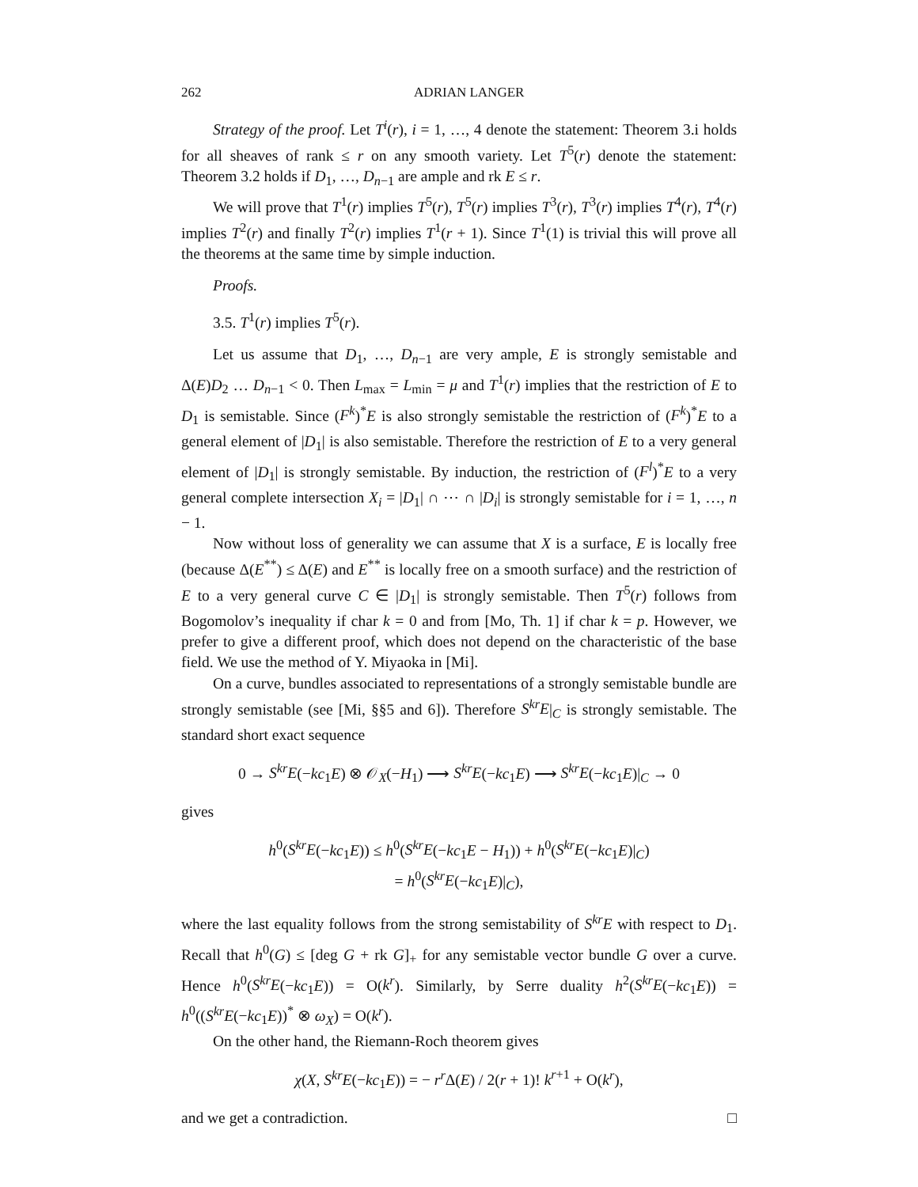262 ADRIAN LANGER
Strategy of the proof. Let T<sup>i</sup>(r), i = 1, …, 4 denote the statement: Theorem 3.i holds for all sheaves of rank ≤ r on any smooth variety. Let T<sup>5</sup>(r) denote the statement: Theorem 3.2 holds if D<sub>1</sub>, …, D<sub>n−1</sub> are ample and rk E ≤ r.
We will prove that T<sup>1</sup>(r) implies T<sup>5</sup>(r), T<sup>5</sup>(r) implies T<sup>3</sup>(r), T<sup>3</sup>(r) implies T<sup>4</sup>(r), T<sup>4</sup>(r) implies T<sup>2</sup>(r) and finally T<sup>2</sup>(r) implies T<sup>1</sup>(r + 1). Since T<sup>1</sup>(1) is trivial this will prove all the theorems at the same time by simple induction.
Proofs.
3.5. T<sup>1</sup>(r) implies T<sup>5</sup>(r).
Let us assume that D<sub>1</sub>, …, D<sub>n−1</sub> are very ample, E is strongly semistable and Δ(E)D<sub>2</sub> … D<sub>n−1</sub> < 0. Then L<sub>max</sub> = L<sub>min</sub> = μ and T<sup>1</sup>(r) implies that the restriction of E to D<sub>1</sub> is semistable. Since (F<sup>k</sup>)<sup>*</sup>E is also strongly semistable the restriction of (F<sup>k</sup>)<sup>*</sup>E to a general element of |D<sub>1</sub>| is also semistable. Therefore the restriction of E to a very general element of |D<sub>1</sub>| is strongly semistable. By induction, the restriction of (F<sup>l</sup>)<sup>*</sup>E to a very general complete intersection X<sub>i</sub> = |D<sub>1</sub>| ∩ ⋯ ∩ |D<sub>i</sub>| is strongly semistable for i = 1, …, n − 1.
Now without loss of generality we can assume that X is a surface, E is locally free (because Δ(E<sup>**</sup>) ≤ Δ(E) and E<sup>**</sup> is locally free on a smooth surface) and the restriction of E to a very general curve C ∈ |D<sub>1</sub>| is strongly semistable. Then T<sup>5</sup>(r) follows from Bogomolov’s inequality if char k = 0 and from [Mo, Th. 1] if char k = p. However, we prefer to give a different proof, which does not depend on the characteristic of the base field. We use the method of Y. Miyaoka in [Mi].
On a curve, bundles associated to representations of a strongly semistable bundle are strongly semistable (see [Mi, §§5 and 6]). Therefore S<sup>kr</sup>E|<sub>C</sub> is strongly semistable. The standard short exact sequence
0 → S<sup>kr</sup>E(−kc<sub>1</sub>E) ⊗ 𝒪<sub>X</sub>(−H<sub>1</sub>) ⟶ S<sup>kr</sup>E(−kc<sub>1</sub>E) ⟶ S<sup>kr</sup>E(−kc<sub>1</sub>E)|<sub>C</sub> → 0
gives
h<sup>0</sup>(S<sup>kr</sup>E(−kc<sub>1</sub>E)) ≤ h<sup>0</sup>(S<sup>kr</sup>E(−kc<sub>1</sub>E − H<sub>1</sub>)) + h<sup>0</sup>(S<sup>kr</sup>E(−kc<sub>1</sub>E)|<sub>C</sub>)
= h<sup>0</sup>(S<sup>kr</sup>E(−kc<sub>1</sub>E)|<sub>C</sub>),
where the last equality follows from the strong semistability of S<sup>kr</sup>E with respect to D<sub>1</sub>. Recall that h<sup>0</sup>(G) ≤ [deg G + rk G]<sub>+</sub> for any semistable vector bundle G over a curve. Hence h<sup>0</sup>(S<sup>kr</sup>E(−kc<sub>1</sub>E)) = O(k<sup>r</sup>). Similarly, by Serre duality h<sup>2</sup>(S<sup>kr</sup>E(−kc<sub>1</sub>E)) = h<sup>0</sup>((S<sup>kr</sup>E(−kc<sub>1</sub>E))<sup>*</sup> ⊗ ω<sub>X</sub>) = O(k<sup>r</sup>).
On the other hand, the Riemann-Roch theorem gives
χ(X, S<sup>kr</sup>E(−kc<sub>1</sub>E)) = − r<sup>r</sup> Δ(E) / 2(r + 1)! k<sup>r+1</sup> + O(k<sup>r</sup>),
and we get a contradiction. □